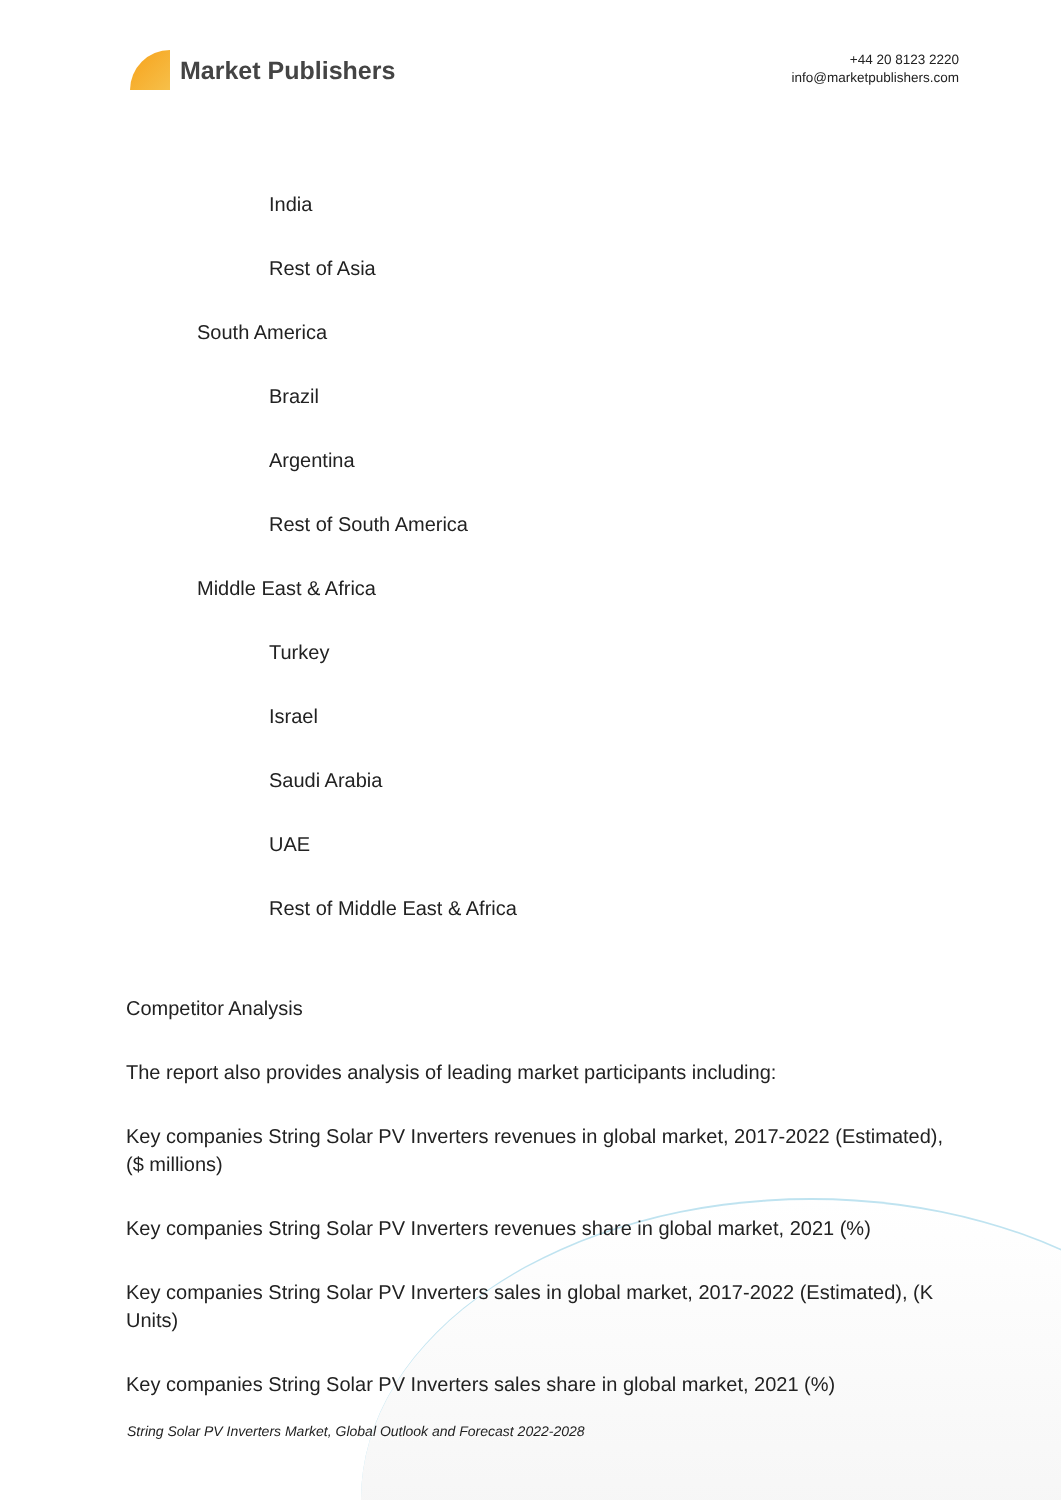Market Publishers
+44 20 8123 2220
info@marketpublishers.com
India
Rest of Asia
South America
Brazil
Argentina
Rest of South America
Middle East & Africa
Turkey
Israel
Saudi Arabia
UAE
Rest of Middle East & Africa
Competitor Analysis
The report also provides analysis of leading market participants including:
Key companies String Solar PV Inverters revenues in global market, 2017-2022 (Estimated), ($ millions)
Key companies String Solar PV Inverters revenues share in global market, 2021 (%)
Key companies String Solar PV Inverters sales in global market, 2017-2022 (Estimated), (K Units)
Key companies String Solar PV Inverters sales share in global market, 2021 (%)
String Solar PV Inverters Market, Global Outlook and Forecast 2022-2028